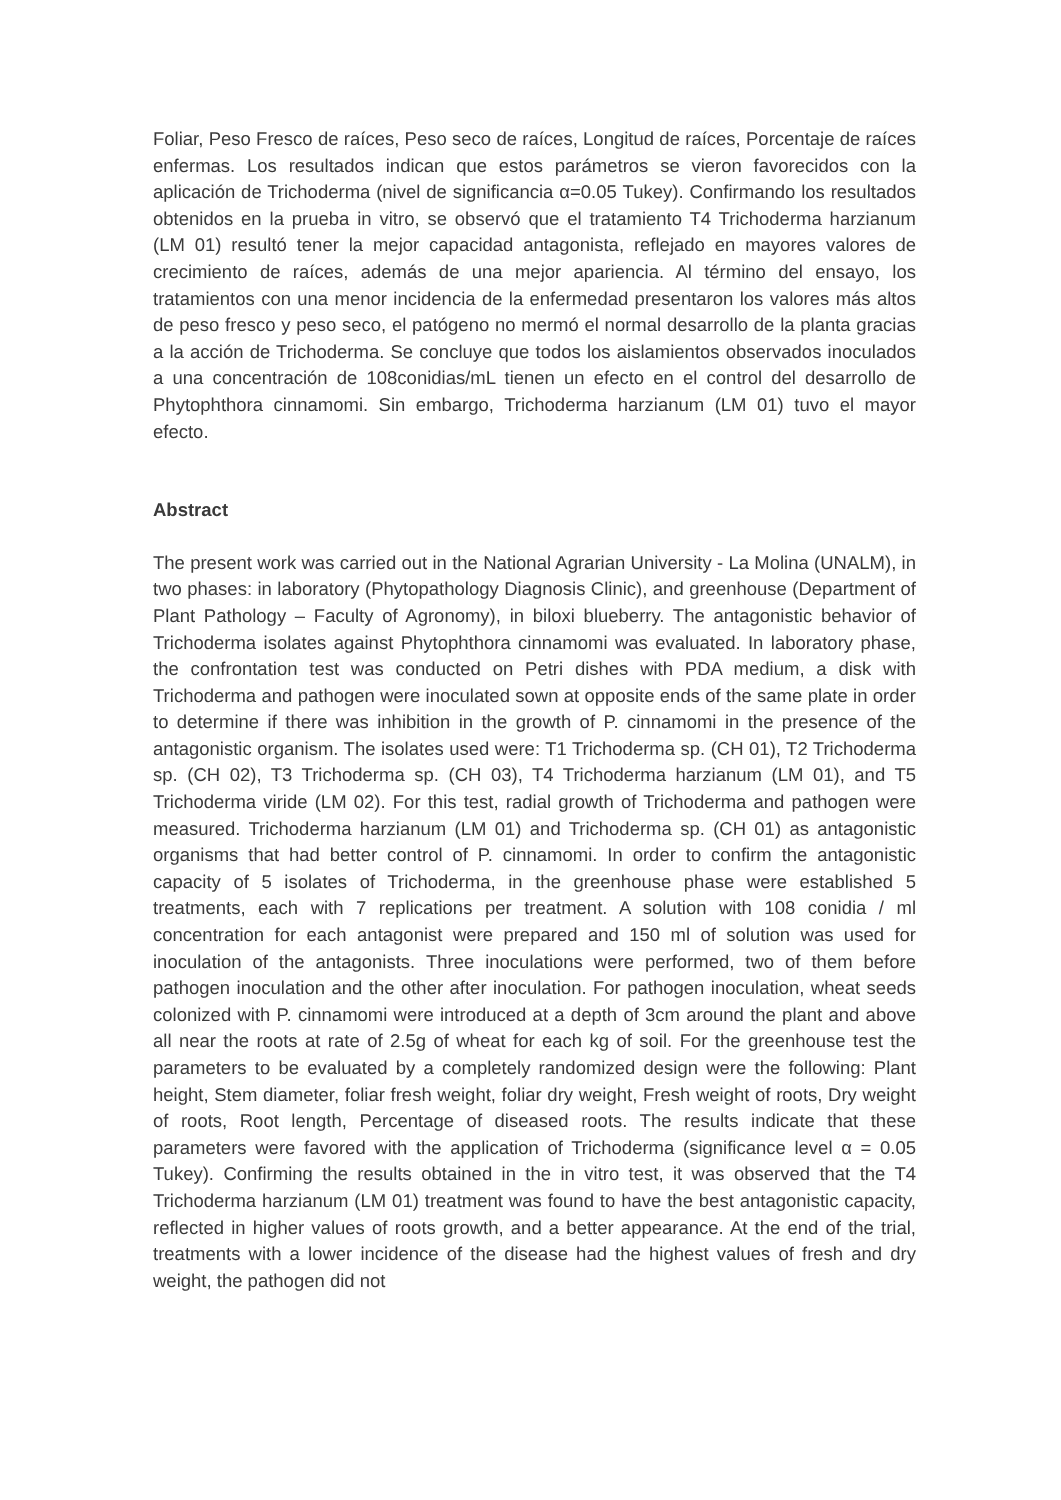Foliar, Peso Fresco de raíces, Peso seco de raíces, Longitud de raíces, Porcentaje de raíces enfermas. Los resultados indican que estos parámetros se vieron favorecidos con la aplicación de Trichoderma (nivel de significancia α=0.05 Tukey). Confirmando los resultados obtenidos en la prueba in vitro, se observó que el tratamiento T4 Trichoderma harzianum (LM 01) resultó tener la mejor capacidad antagonista, reflejado en mayores valores de crecimiento de raíces, además de una mejor apariencia. Al término del ensayo, los tratamientos con una menor incidencia de la enfermedad presentaron los valores más altos de peso fresco y peso seco, el patógeno no mermó el normal desarrollo de la planta gracias a la acción de Trichoderma. Se concluye que todos los aislamientos observados inoculados a una concentración de 108conidias/mL tienen un efecto en el control del desarrollo de Phytophthora cinnamomi. Sin embargo, Trichoderma harzianum (LM 01) tuvo el mayor efecto.
Abstract
The present work was carried out in the National Agrarian University - La Molina (UNALM), in two phases: in laboratory (Phytopathology Diagnosis Clinic), and greenhouse (Department of Plant Pathology – Faculty of Agronomy), in biloxi blueberry. The antagonistic behavior of Trichoderma isolates against Phytophthora cinnamomi was evaluated. In laboratory phase, the confrontation test was conducted on Petri dishes with PDA medium, a disk with Trichoderma and pathogen were inoculated sown at opposite ends of the same plate in order to determine if there was inhibition in the growth of P. cinnamomi in the presence of the antagonistic organism. The isolates used were: T1 Trichoderma sp. (CH 01), T2 Trichoderma sp. (CH 02), T3 Trichoderma sp. (CH 03), T4 Trichoderma harzianum (LM 01), and T5 Trichoderma viride (LM 02). For this test, radial growth of Trichoderma and pathogen were measured. Trichoderma harzianum (LM 01) and Trichoderma sp. (CH 01) as antagonistic organisms that had better control of P. cinnamomi. In order to confirm the antagonistic capacity of 5 isolates of Trichoderma, in the greenhouse phase were established 5 treatments, each with 7 replications per treatment. A solution with 108 conidia / ml concentration for each antagonist were prepared and 150 ml of solution was used for inoculation of the antagonists. Three inoculations were performed, two of them before pathogen inoculation and the other after inoculation. For pathogen inoculation, wheat seeds colonized with P. cinnamomi were introduced at a depth of 3cm around the plant and above all near the roots at rate of 2.5g of wheat for each kg of soil. For the greenhouse test the parameters to be evaluated by a completely randomized design were the following: Plant height, Stem diameter, foliar fresh weight, foliar dry weight, Fresh weight of roots, Dry weight of roots, Root length, Percentage of diseased roots. The results indicate that these parameters were favored with the application of Trichoderma (significance level α = 0.05 Tukey). Confirming the results obtained in the in vitro test, it was observed that the T4 Trichoderma harzianum (LM 01) treatment was found to have the best antagonistic capacity, reflected in higher values of roots growth, and a better appearance. At the end of the trial, treatments with a lower incidence of the disease had the highest values of fresh and dry weight, the pathogen did not